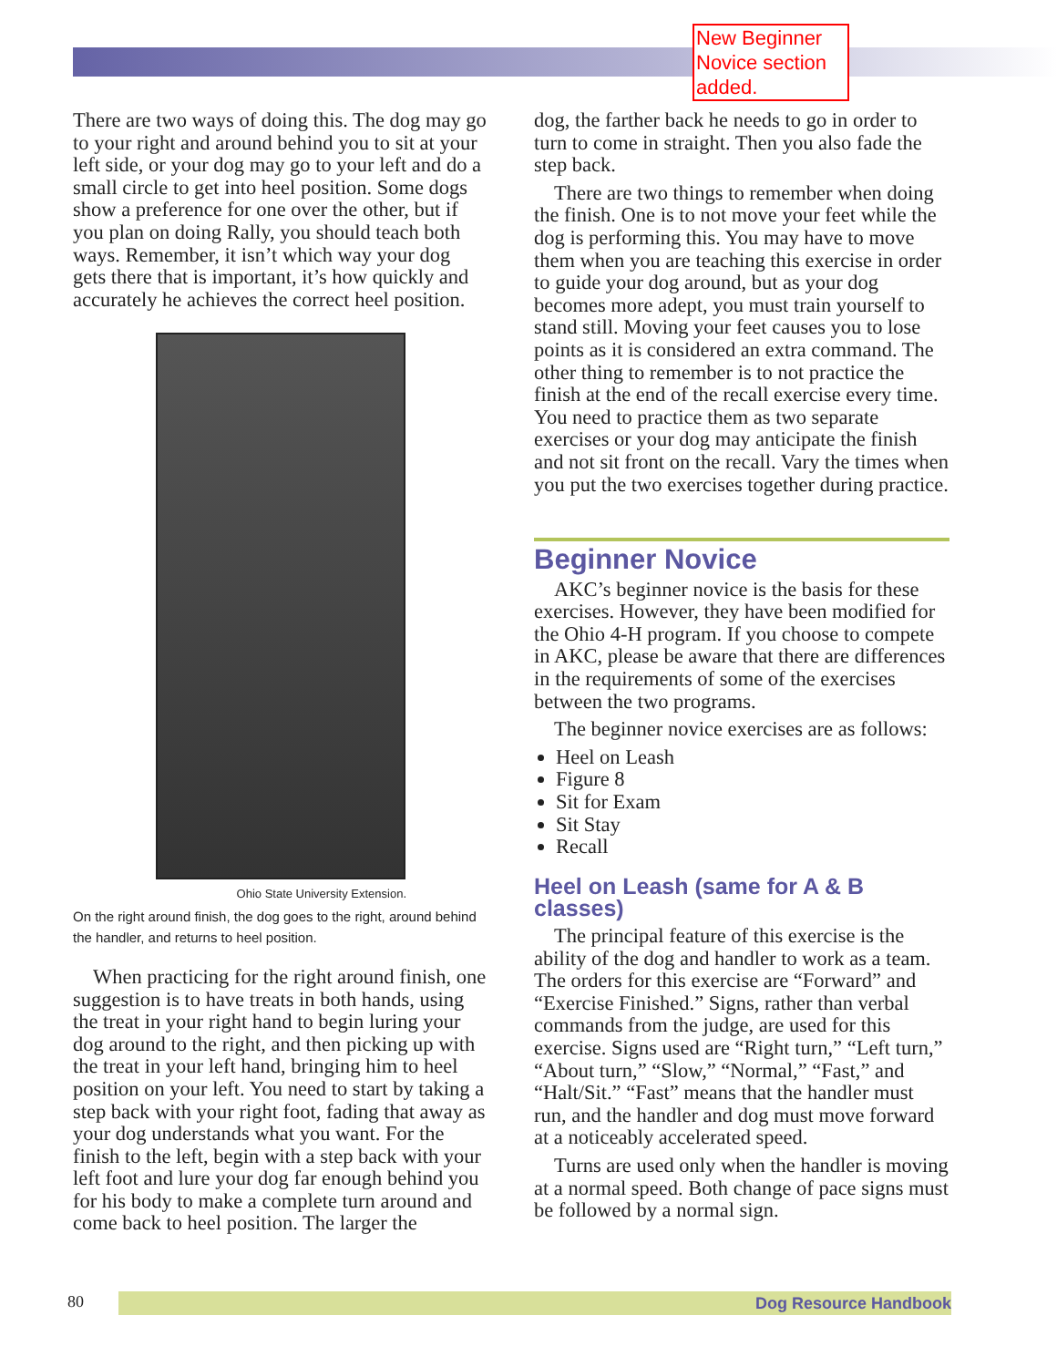New Beginner Novice section added.
There are two ways of doing this. The dog may go to your right and around behind you to sit at your left side, or your dog may go to your left and do a small circle to get into heel position. Some dogs show a preference for one over the other, but if you plan on doing Rally, you should teach both ways. Remember, it isn’t which way your dog gets there that is important, it’s how quickly and accurately he achieves the correct heel position.
Ohio State University Extension.
On the right around finish, the dog goes to the right, around behind the handler, and returns to heel position.
When practicing for the right around finish, one suggestion is to have treats in both hands, using the treat in your right hand to begin luring your dog around to the right, and then picking up with the treat in your left hand, bringing him to heel position on your left. You need to start by taking a step back with your right foot, fading that away as your dog understands what you want. For the finish to the left, begin with a step back with your left foot and lure your dog far enough behind you for his body to make a complete turn around and come back to heel position. The larger the
dog, the farther back he needs to go in order to turn to come in straight. Then you also fade the step back.
There are two things to remember when doing the finish. One is to not move your feet while the dog is performing this. You may have to move them when you are teaching this exercise in order to guide your dog around, but as your dog becomes more adept, you must train yourself to stand still. Moving your feet causes you to lose points as it is considered an extra command. The other thing to remember is to not practice the finish at the end of the recall exercise every time. You need to practice them as two separate exercises or your dog may anticipate the finish and not sit front on the recall. Vary the times when you put the two exercises together during practice.
Beginner Novice
AKC’s beginner novice is the basis for these exercises. However, they have been modified for the Ohio 4-H program. If you choose to compete in AKC, please be aware that there are differences in the requirements of some of the exercises between the two programs.
The beginner novice exercises are as follows:
Heel on Leash
Figure 8
Sit for Exam
Sit Stay
Recall
Heel on Leash (same for A & B classes)
The principal feature of this exercise is the ability of the dog and handler to work as a team. The orders for this exercise are “Forward” and “Exercise Finished.” Signs, rather than verbal commands from the judge, are used for this exercise. Signs used are “Right turn,” “Left turn,” “About turn,” “Slow,” “Normal,” “Fast,” and “Halt/Sit.” “Fast” means that the handler must run, and the handler and dog must move forward at a noticeably accelerated speed.
Turns are used only when the handler is moving at a normal speed. Both change of pace signs must be followed by a normal sign.
80 Dog Resource Handbook